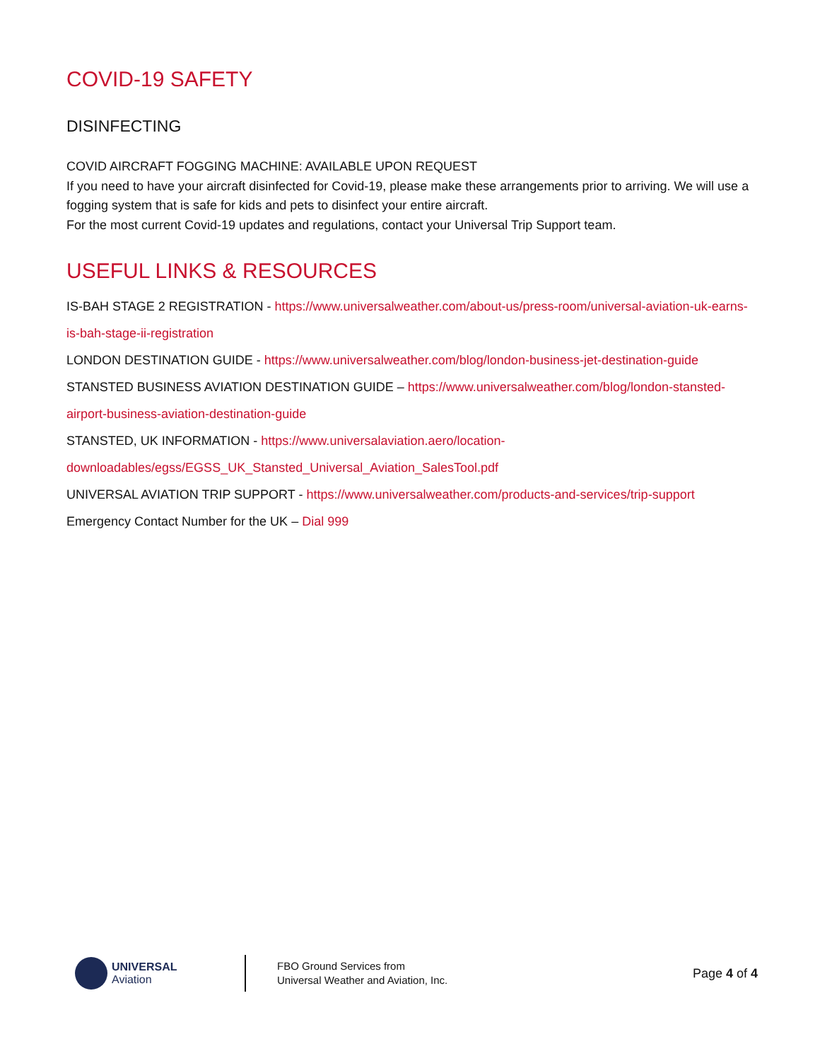COVID-19 SAFETY
DISINFECTING
COVID AIRCRAFT FOGGING MACHINE: AVAILABLE UPON REQUEST
If you need to have your aircraft disinfected for Covid-19, please make these arrangements prior to arriving. We will use a fogging system that is safe for kids and pets to disinfect your entire aircraft.
For the most current Covid-19 updates and regulations, contact your Universal Trip Support team.
USEFUL LINKS & RESOURCES
IS-BAH STAGE 2 REGISTRATION - https://www.universalweather.com/about-us/press-room/universal-aviation-uk-earns-is-bah-stage-ii-registration
LONDON DESTINATION GUIDE - https://www.universalweather.com/blog/london-business-jet-destination-guide
STANSTED BUSINESS AVIATION DESTINATION GUIDE – https://www.universalweather.com/blog/london-stansted-airport-business-aviation-destination-guide
STANSTED, UK INFORMATION - https://www.universalaviation.aero/location-downloadables/egss/EGSS_UK_Stansted_Universal_Aviation_SalesTool.pdf
UNIVERSAL AVIATION TRIP SUPPORT - https://www.universalweather.com/products-and-services/trip-support
Emergency Contact Number for the UK – Dial 999
UNIVERSAL
Aviation
FBO Ground Services from
Universal Weather and Aviation, Inc.
Page 4 of 4